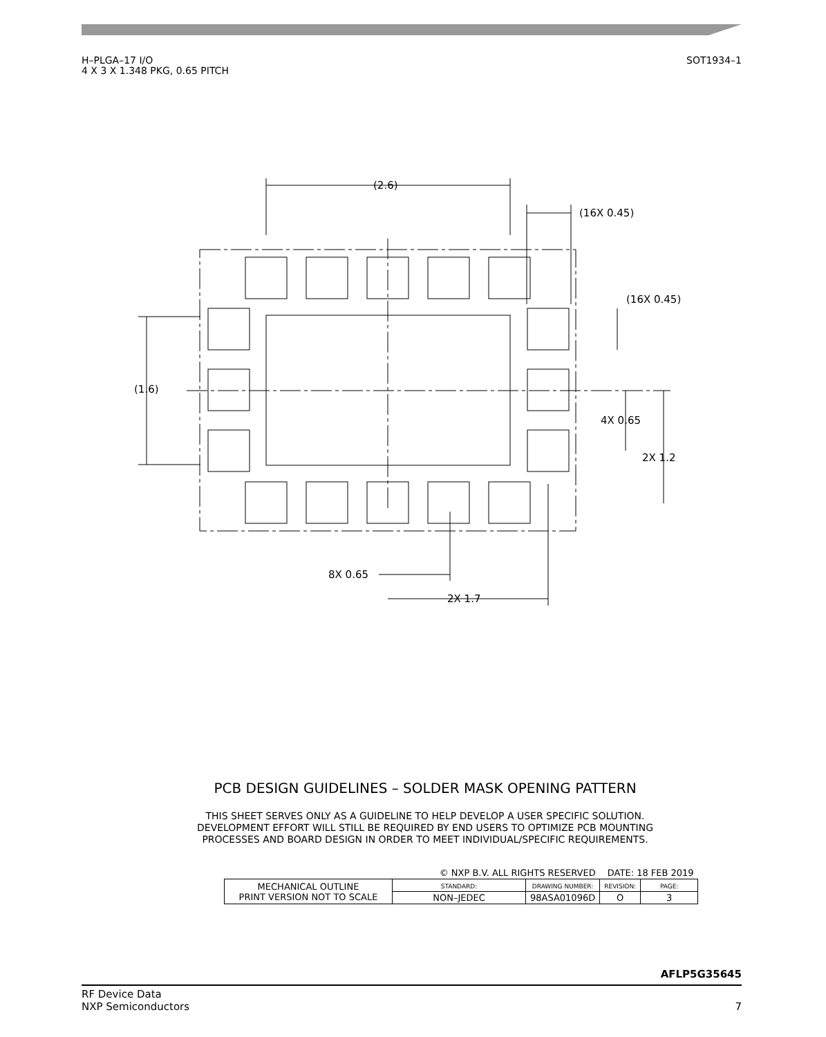H–PLGA–17 I/O
4 X 3 X 1.348 PKG, 0.65 PITCH
SOT1934–1
(2.6)
(16X 0.45)
(16X 0.45)
(1.6)
4X 0.65
2X 1.2
8X 0.65
2X 1.7
PCB DESIGN GUIDELINES – SOLDER MASK OPENING PATTERN
THIS SHEET SERVES ONLY AS A GUIDELINE TO HELP DEVELOP A USER SPECIFIC SOLUTION.
DEVELOPMENT EFFORT WILL STILL BE REQUIRED BY END USERS TO OPTIMIZE PCB MOUNTING
PROCESSES AND BOARD DESIGN IN ORDER TO MEET INDIVIDUAL/SPECIFIC REQUIREMENTS.
| © NXP B.V. ALL RIGHTS RESERVED | | | DATE: 18 FEB 2019 | |
| MECHANICAL OUTLINE PRINT VERSION NOT TO SCALE | STANDARD: | DRAWING NUMBER: | REVISION: | PAGE: |
| | NON–JEDEC | 98ASA01096D | O | 3 |
AFLP5G35645
RF Device Data
NXP Semiconductors
7